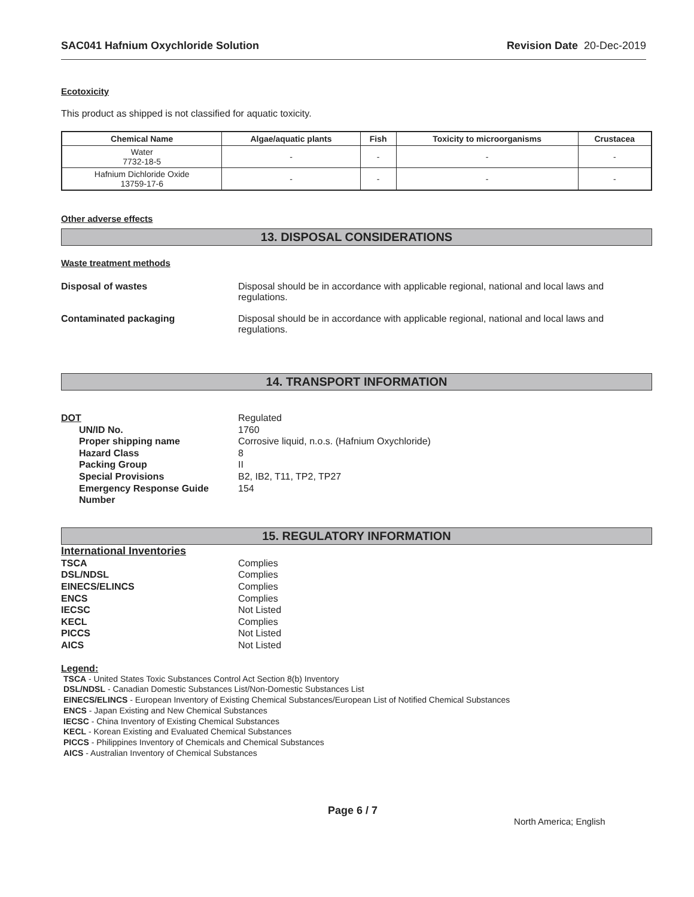SAC041 Hafnium Oxychloride Solution Revision Date 20-Dec-2019
Ecotoxicity
This product as shipped is not classified for aquatic toxicity.
| Chemical Name | Algae/aquatic plants | Fish | Toxicity to microorganisms | Crustacea |
| --- | --- | --- | --- | --- |
| Water 7732-18-5 | - | - | - | - |
| Hafnium Dichloride Oxide 13759-17-6 | - | - | - | - |
Other adverse effects
13. DISPOSAL CONSIDERATIONS
Waste treatment methods
Disposal of wastes Disposal should be in accordance with applicable regional, national and local laws and regulations.
Contaminated packaging Disposal should be in accordance with applicable regional, national and local laws and regulations.
14. TRANSPORT INFORMATION
DOT Regulated UN/ID No. 1760 Proper shipping name Corrosive liquid, n.o.s. (Hafnium Oxychloride) Hazard Class 8 Packing Group II Special Provisions B2, IB2, T11, TP2, TP27 Emergency Response Guide Number 154
15. REGULATORY INFORMATION
International Inventories
TSCA Complies DSL/NDSL Complies EINECS/ELINCS Complies ENCS Complies IECSC Not Listed KECL Complies PICCS Not Listed AICS Not Listed
Legend:
TSCA - United States Toxic Substances Control Act Section 8(b) Inventory
DSL/NDSL - Canadian Domestic Substances List/Non-Domestic Substances List
EINECS/ELINCS - European Inventory of Existing Chemical Substances/European List of Notified Chemical Substances
ENCS - Japan Existing and New Chemical Substances
IECSC - China Inventory of Existing Chemical Substances
KECL - Korean Existing and Evaluated Chemical Substances
PICCS - Philippines Inventory of Chemicals and Chemical Substances
AICS - Australian Inventory of Chemical Substances
Page 6 / 7 North America; English